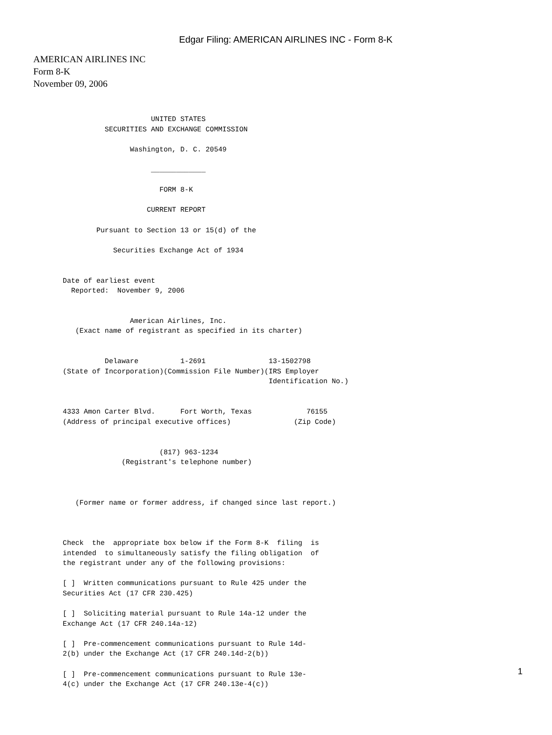Edgar Filing: AMERICAN AIRLINES INC - Form 8-K
AMERICAN AIRLINES INC
Form 8-K
November 09, 2006
                            UNITED STATES
                 SECURITIES AND EXCHANGE COMMISSION

                       Washington, D. C. 20549

                            _____________

                              FORM 8-K

                           CURRENT REPORT

               Pursuant to Section 13 or 15(d) of the

                   Securities Exchange Act of 1934


       Date of earliest event
         Reported:  November 9, 2006


                       American Airlines, Inc.
          (Exact name of registrant as specified in its charter)


                 Delaware          1-2691               13-1502798
       (State of Incorporation)(Commission File Number)(IRS Employer
                                                        Identification No.)


       4333 Amon Carter Blvd.      Fort Worth, Texas             76155
       (Address of principal executive offices)               (Zip Code)


                              (817) 963-1234
                     (Registrant's telephone number)



          (Former name or former address, if changed since last report.)



       Check  the  appropriate box below if the Form 8-K  filing  is
       intended  to simultaneously satisfy the filing obligation  of
       the registrant under any of the following provisions:

       [ ]  Written communications pursuant to Rule 425 under the
       Securities Act (17 CFR 230.425)

       [ ]  Soliciting material pursuant to Rule 14a-12 under the
       Exchange Act (17 CFR 240.14a-12)

       [ ]  Pre-commencement communications pursuant to Rule 14d-
       2(b) under the Exchange Act (17 CFR 240.14d-2(b))

       [ ]  Pre-commencement communications pursuant to Rule 13e-
       4(c) under the Exchange Act (17 CFR 240.13e-4(c))
1